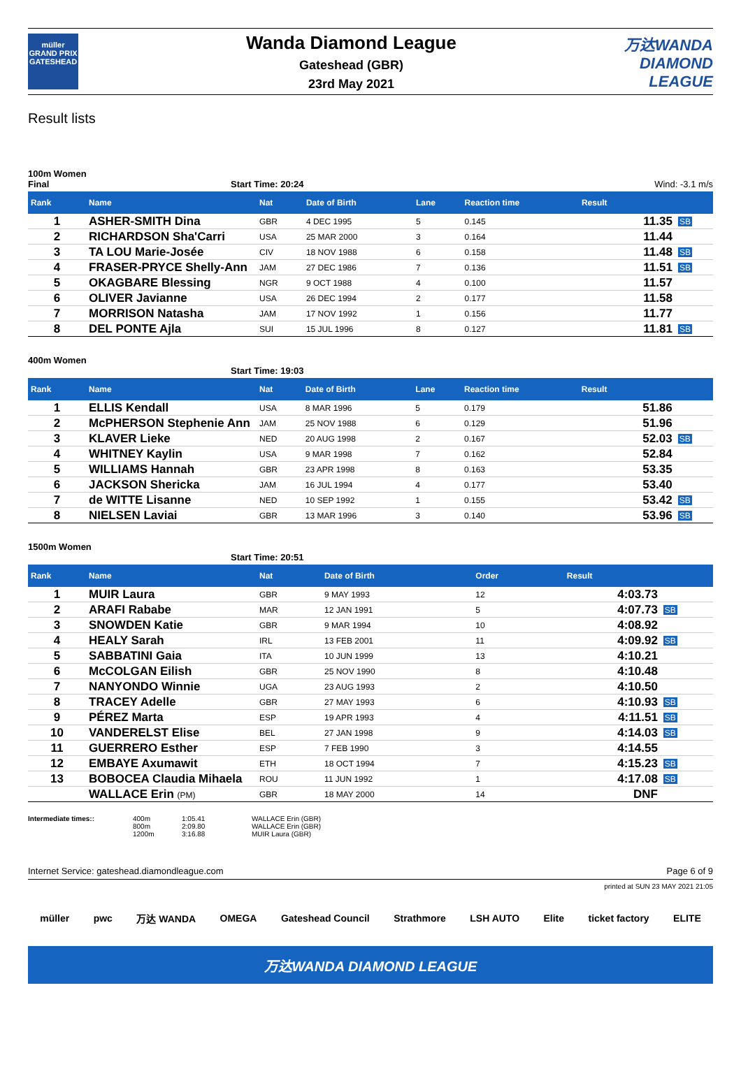müller
GRAND PRIX
GATESHEAD
Wanda Diamond League
Gateshead (GBR)
23rd May 2021
万达WANDA
DIAMOND
LEAGUE
Result lists
100m Women
Final Start Time: 20:24 Wind: -3.1 m/s
| Rank | Name | Nat | Date of Birth | Lane | Reaction time | Result | |
| --- | --- | --- | --- | --- | --- | --- | --- |
| 1 | ASHER-SMITH Dina | GBR | 4 DEC 1995 | 5 | 0.145 | 11.35 | SB |
| 2 | RICHARDSON Sha'Carri | USA | 25 MAR 2000 | 3 | 0.164 | 11.44 | |
| 3 | TA LOU Marie-Josée | CIV | 18 NOV 1988 | 6 | 0.158 | 11.48 | SB |
| 4 | FRASER-PRYCE Shelly-Ann | JAM | 27 DEC 1986 | 7 | 0.136 | 11.51 | SB |
| 5 | OKAGBARE Blessing | NGR | 9 OCT 1988 | 4 | 0.100 | 11.57 | |
| 6 | OLIVER Javianne | USA | 26 DEC 1994 | 2 | 0.177 | 11.58 | |
| 7 | MORRISON Natasha | JAM | 17 NOV 1992 | 1 | 0.156 | 11.77 | |
| 8 | DEL PONTE Ajla | SUI | 15 JUL 1996 | 8 | 0.127 | 11.81 | SB |
400m Women
Start Time: 19:03
| Rank | Name | Nat | Date of Birth | Lane | Reaction time | Result | |
| --- | --- | --- | --- | --- | --- | --- | --- |
| 1 | ELLIS Kendall | USA | 8 MAR 1996 | 5 | 0.179 | 51.86 | |
| 2 | McPHERSON Stephenie Ann | JAM | 25 NOV 1988 | 6 | 0.129 | 51.96 | |
| 3 | KLAVER Lieke | NED | 20 AUG 1998 | 2 | 0.167 | 52.03 | SB |
| 4 | WHITNEY Kaylin | USA | 9 MAR 1998 | 7 | 0.162 | 52.84 | |
| 5 | WILLIAMS Hannah | GBR | 23 APR 1998 | 8 | 0.163 | 53.35 | |
| 6 | JACKSON Shericka | JAM | 16 JUL 1994 | 4 | 0.177 | 53.40 | |
| 7 | de WITTE Lisanne | NED | 10 SEP 1992 | 1 | 0.155 | 53.42 | SB |
| 8 | NIELSEN Laviai | GBR | 13 MAR 1996 | 3 | 0.140 | 53.96 | SB |
1500m Women
Start Time: 20:51
| Rank | Name | Nat | Date of Birth | Order | | Result | |
| --- | --- | --- | --- | --- | --- | --- | --- |
| 1 | MUIR Laura | GBR | 9 MAY 1993 | 12 | | 4:03.73 | |
| 2 | ARAFI Rababe | MAR | 12 JAN 1991 | 5 | | 4:07.73 | SB |
| 3 | SNOWDEN Katie | GBR | 9 MAR 1994 | 10 | | 4:08.92 | |
| 4 | HEALY Sarah | IRL | 13 FEB 2001 | 11 | | 4:09.92 | SB |
| 5 | SABBATINI Gaia | ITA | 10 JUN 1999 | 13 | | 4:10.21 | |
| 6 | McCOLGAN Eilish | GBR | 25 NOV 1990 | 8 | | 4:10.48 | |
| 7 | NANYONDO Winnie | UGA | 23 AUG 1993 | 2 | | 4:10.50 | |
| 8 | TRACEY Adelle | GBR | 27 MAY 1993 | 6 | | 4:10.93 | SB |
| 9 | PÉREZ Marta | ESP | 19 APR 1993 | 4 | | 4:11.51 | SB |
| 10 | VANDERELST Elise | BEL | 27 JAN 1998 | 9 | | 4:14.03 | SB |
| 11 | GUERRERO Esther | ESP | 7 FEB 1990 | 3 | | 4:14.55 | |
| 12 | EMBAYE Axumawit | ETH | 18 OCT 1994 | 7 | | 4:15.23 | SB |
| 13 | BOBOCEA Claudia Mihaela | ROU | 11 JUN 1992 | 1 | | 4:17.08 | SB |
| | WALLACE Erin (PM) | GBR | 18 MAY 2000 | 14 | | DNF | |
Intermediate times:: 400m
800m
1200m
1:05.41
2:09.80
3:16.88
WALLACE Erin (GBR)
WALLACE Erin (GBR)
MUIR Laura (GBR)
Internet Service: gateshead.diamondleague.com Page 6 of 9
printed at SUN 23 MAY 2021 21:05
müller pwc 万达 WANDA OMEGA Gateshead Council Strathmore LSH AUTO Elite ticket factory ELITE
万达WANDA DIAMOND LEAGUE